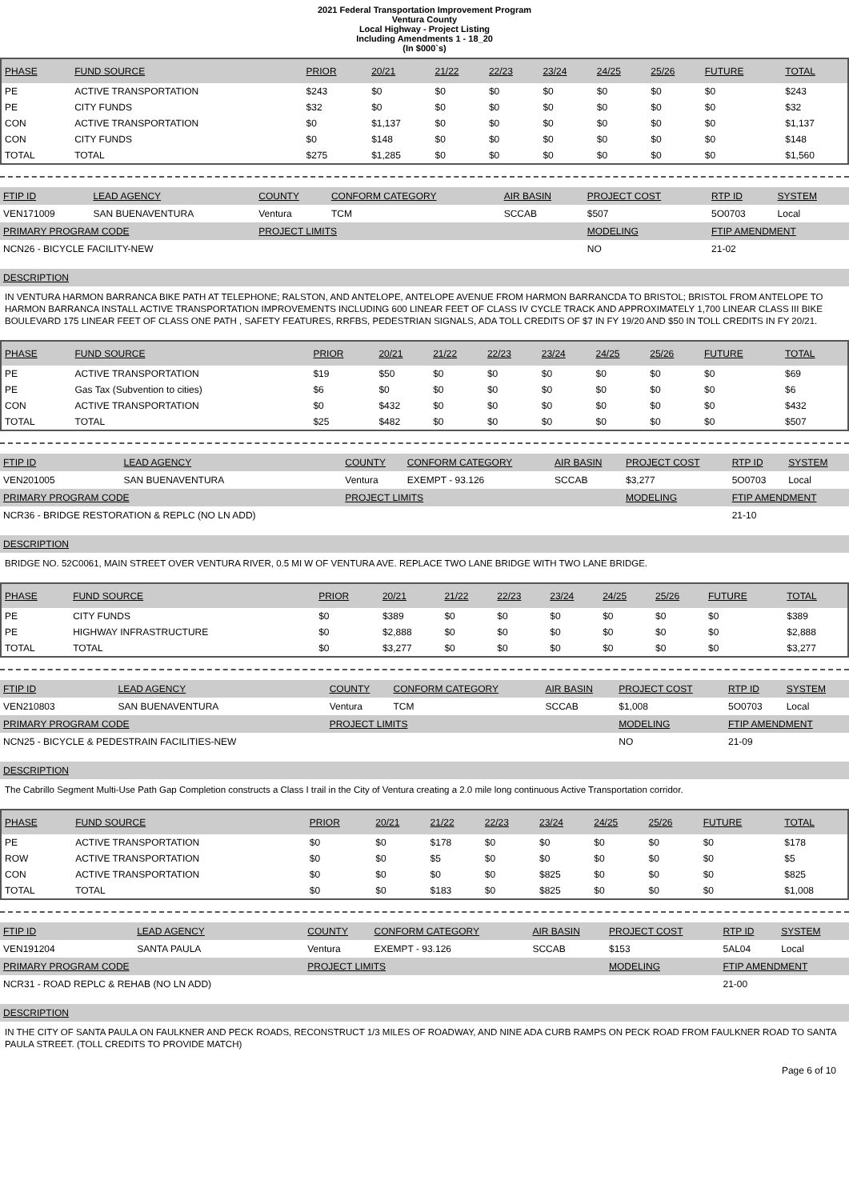2021 Federal Transportation Improvement Program
Ventura County
Local Highway - Project Listing
Including Amendments 1 - 18_20
(In $000`s)
| PHASE | FUND SOURCE | PRIOR | 20/21 | 21/22 | 22/23 | 23/24 | 24/25 | 25/26 | FUTURE | TOTAL |
| --- | --- | --- | --- | --- | --- | --- | --- | --- | --- | --- |
| PE | ACTIVE TRANSPORTATION | $243 | $0 | $0 | $0 | $0 | $0 | $0 | $0 | $243 |
| PE | CITY FUNDS | $32 | $0 | $0 | $0 | $0 | $0 | $0 | $0 | $32 |
| CON | ACTIVE TRANSPORTATION | $0 | $1,137 | $0 | $0 | $0 | $0 | $0 | $0 | $1,137 |
| CON | CITY FUNDS | $0 | $148 | $0 | $0 | $0 | $0 | $0 | $0 | $148 |
| TOTAL | TOTAL | $275 | $1,285 | $0 | $0 | $0 | $0 | $0 | $0 | $1,560 |
| FTIP ID | LEAD AGENCY | COUNTY | CONFORM CATEGORY | AIR BASIN | PROJECT COST | RTP ID | SYSTEM |
| --- | --- | --- | --- | --- | --- | --- | --- |
| VEN171009 | SAN BUENAVENTURA | Ventura | TCM | SCCAB | $507 | 5O0703 | Local |
| PRIMARY PROGRAM CODE | | PROJECT LIMITS | | | MODELING | FTIP AMENDMENT | |
| NCN26 - BICYCLE FACILITY-NEW | | | | | NO | 21-02 | |
DESCRIPTION
IN VENTURA HARMON BARRANCA BIKE PATH AT TELEPHONE; RALSTON, AND ANTELOPE, ANTELOPE AVENUE FROM HARMON BARRANCDA TO BRISTOL; BRISTOL FROM ANTELOPE TO HARMON BARRANCA INSTALL ACTIVE TRANSPORTATION IMPROVEMENTS INCLUDING 600 LINEAR FEET OF CLASS IV CYCLE TRACK AND APPROXIMATELY 1,700 LINEAR CLASS III BIKE BOULEVARD 175 LINEAR FEET OF CLASS ONE PATH , SAFETY FEATURES, RRFBS, PEDESTRIAN SIGNALS, ADA TOLL CREDITS OF $7 IN FY 19/20 AND $50 IN TOLL CREDITS IN FY 20/21.
| PHASE | FUND SOURCE | PRIOR | 20/21 | 21/22 | 22/23 | 23/24 | 24/25 | 25/26 | FUTURE | TOTAL |
| --- | --- | --- | --- | --- | --- | --- | --- | --- | --- | --- |
| PE | ACTIVE TRANSPORTATION | $19 | $50 | $0 | $0 | $0 | $0 | $0 | $0 | $69 |
| PE | Gas Tax (Subvention to cities) | $6 | $0 | $0 | $0 | $0 | $0 | $0 | $0 | $6 |
| CON | ACTIVE TRANSPORTATION | $0 | $432 | $0 | $0 | $0 | $0 | $0 | $0 | $432 |
| TOTAL | TOTAL | $25 | $482 | $0 | $0 | $0 | $0 | $0 | $0 | $507 |
| FTIP ID | LEAD AGENCY | COUNTY | CONFORM CATEGORY | AIR BASIN | PROJECT COST | RTP ID | SYSTEM |
| --- | --- | --- | --- | --- | --- | --- | --- |
| VEN201005 | SAN BUENAVENTURA | Ventura | EXEMPT - 93.126 | SCCAB | $3,277 | 5O0703 | Local |
| PRIMARY PROGRAM CODE | | PROJECT LIMITS | | | MODELING | FTIP AMENDMENT | |
| NCR36 - BRIDGE RESTORATION & REPLC (NO LN ADD) | | | | | | 21-10 | |
DESCRIPTION
BRIDGE NO. 52C0061, MAIN STREET OVER VENTURA RIVER, 0.5 MI W OF VENTURA AVE. REPLACE TWO LANE BRIDGE WITH TWO LANE BRIDGE.
| PHASE | FUND SOURCE | PRIOR | 20/21 | 21/22 | 22/23 | 23/24 | 24/25 | 25/26 | FUTURE | TOTAL |
| --- | --- | --- | --- | --- | --- | --- | --- | --- | --- | --- |
| PE | CITY FUNDS | $0 | $389 | $0 | $0 | $0 | $0 | $0 | $0 | $389 |
| PE | HIGHWAY INFRASTRUCTURE | $0 | $2,888 | $0 | $0 | $0 | $0 | $0 | $0 | $2,888 |
| TOTAL | TOTAL | $0 | $3,277 | $0 | $0 | $0 | $0 | $0 | $0 | $3,277 |
| FTIP ID | LEAD AGENCY | COUNTY | CONFORM CATEGORY | AIR BASIN | PROJECT COST | RTP ID | SYSTEM |
| --- | --- | --- | --- | --- | --- | --- | --- |
| VEN210803 | SAN BUENAVENTURA | Ventura | TCM | SCCAB | $1,008 | 5O0703 | Local |
| PRIMARY PROGRAM CODE | | PROJECT LIMITS | | | MODELING | FTIP AMENDMENT | |
| NCN25 - BICYCLE & PEDESTRAIN FACILITIES-NEW | | | | | NO | 21-09 | |
DESCRIPTION
The Cabrillo Segment Multi-Use Path Gap Completion constructs a Class I trail in the City of Ventura creating a 2.0 mile long continuous Active Transportation corridor.
| PHASE | FUND SOURCE | PRIOR | 20/21 | 21/22 | 22/23 | 23/24 | 24/25 | 25/26 | FUTURE | TOTAL |
| --- | --- | --- | --- | --- | --- | --- | --- | --- | --- | --- |
| PE | ACTIVE TRANSPORTATION | $0 | $0 | $178 | $0 | $0 | $0 | $0 | $0 | $178 |
| ROW | ACTIVE TRANSPORTATION | $0 | $0 | $5 | $0 | $0 | $0 | $0 | $0 | $5 |
| CON | ACTIVE TRANSPORTATION | $0 | $0 | $0 | $0 | $825 | $0 | $0 | $0 | $825 |
| TOTAL | TOTAL | $0 | $0 | $183 | $0 | $825 | $0 | $0 | $0 | $1,008 |
| FTIP ID | LEAD AGENCY | COUNTY | CONFORM CATEGORY | AIR BASIN | PROJECT COST | RTP ID | SYSTEM |
| --- | --- | --- | --- | --- | --- | --- | --- |
| VEN191204 | SANTA PAULA | Ventura | EXEMPT - 93.126 | SCCAB | $153 | 5AL04 | Local |
| PRIMARY PROGRAM CODE | | PROJECT LIMITS | | | MODELING | FTIP AMENDMENT | |
| NCR31 - ROAD REPLC & REHAB (NO LN ADD) | | | | | | 21-00 | |
DESCRIPTION
IN THE CITY OF SANTA PAULA ON FAULKNER AND PECK ROADS, RECONSTRUCT 1/3 MILES OF ROADWAY, AND NINE ADA CURB RAMPS ON PECK ROAD FROM FAULKNER ROAD TO SANTA PAULA STREET. (TOLL CREDITS TO PROVIDE MATCH)
Page 6 of 10